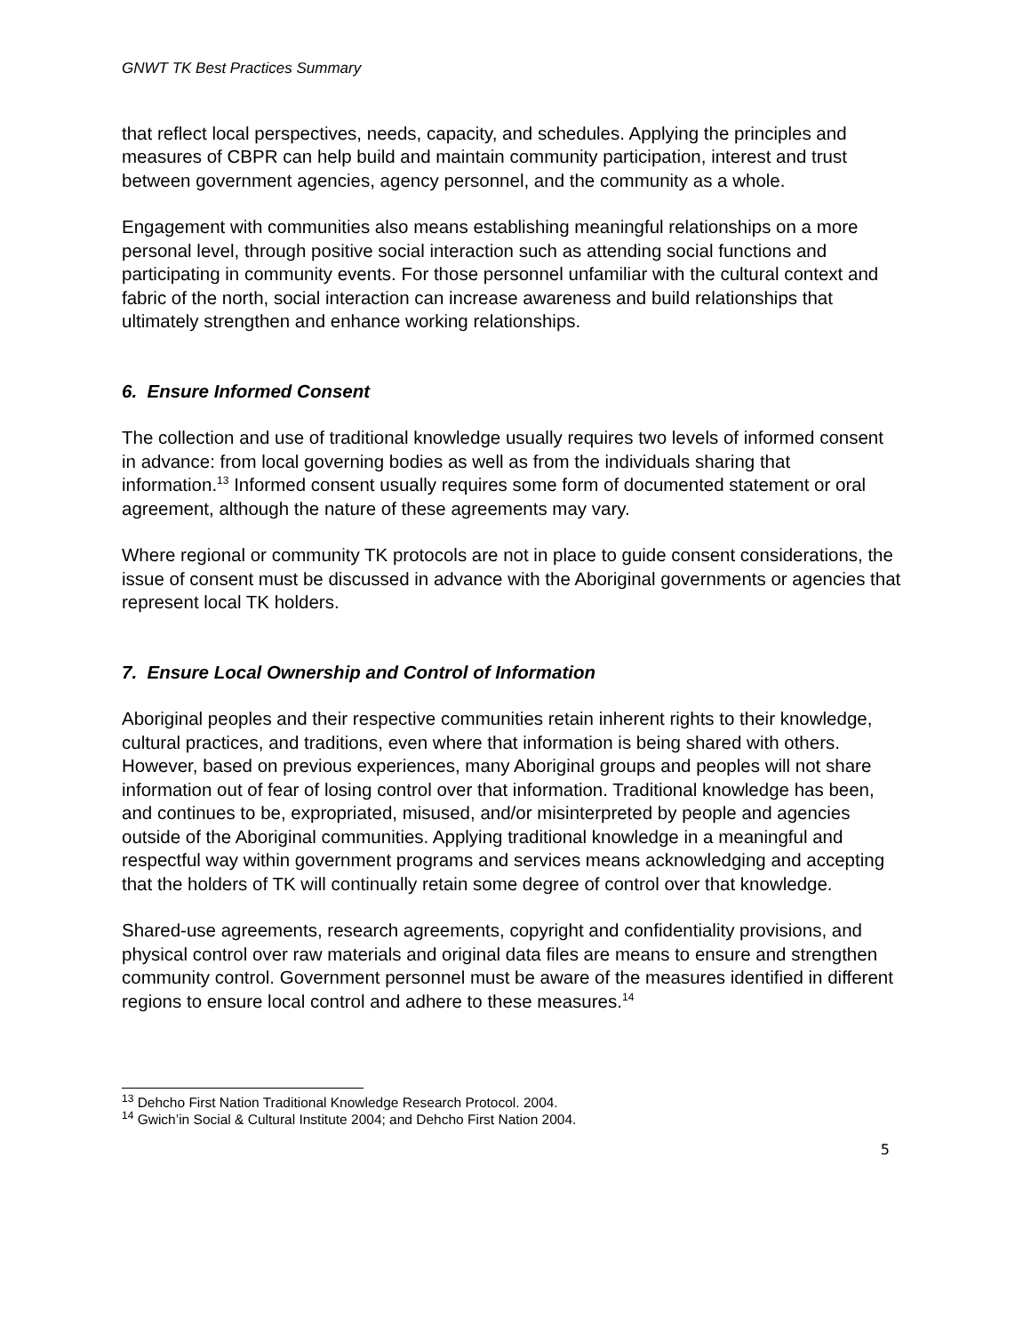GNWT TK Best Practices Summary
that reflect local perspectives, needs, capacity, and schedules. Applying the principles and measures of CBPR can help build and maintain community participation, interest and trust between government agencies, agency personnel, and the community as a whole.
Engagement with communities also means establishing meaningful relationships on a more personal level, through positive social interaction such as attending social functions and participating in community events. For those personnel unfamiliar with the cultural context and fabric of the north, social interaction can increase awareness and build relationships that ultimately strengthen and enhance working relationships.
6. Ensure Informed Consent
The collection and use of traditional knowledge usually requires two levels of informed consent in advance: from local governing bodies as well as from the individuals sharing that information.<sup>13</sup> Informed consent usually requires some form of documented statement or oral agreement, although the nature of these agreements may vary.
Where regional or community TK protocols are not in place to guide consent considerations, the issue of consent must be discussed in advance with the Aboriginal governments or agencies that represent local TK holders.
7. Ensure Local Ownership and Control of Information
Aboriginal peoples and their respective communities retain inherent rights to their knowledge, cultural practices, and traditions, even where that information is being shared with others. However, based on previous experiences, many Aboriginal groups and peoples will not share information out of fear of losing control over that information. Traditional knowledge has been, and continues to be, expropriated, misused, and/or misinterpreted by people and agencies outside of the Aboriginal communities. Applying traditional knowledge in a meaningful and respectful way within government programs and services means acknowledging and accepting that the holders of TK will continually retain some degree of control over that knowledge.
Shared-use agreements, research agreements, copyright and confidentiality provisions, and physical control over raw materials and original data files are means to ensure and strengthen community control. Government personnel must be aware of the measures identified in different regions to ensure local control and adhere to these measures.<sup>14</sup>
<sup>13</sup> Dehcho First Nation Traditional Knowledge Research Protocol. 2004.
<sup>14</sup> Gwich’in Social & Cultural Institute 2004; and Dehcho First Nation 2004.
5